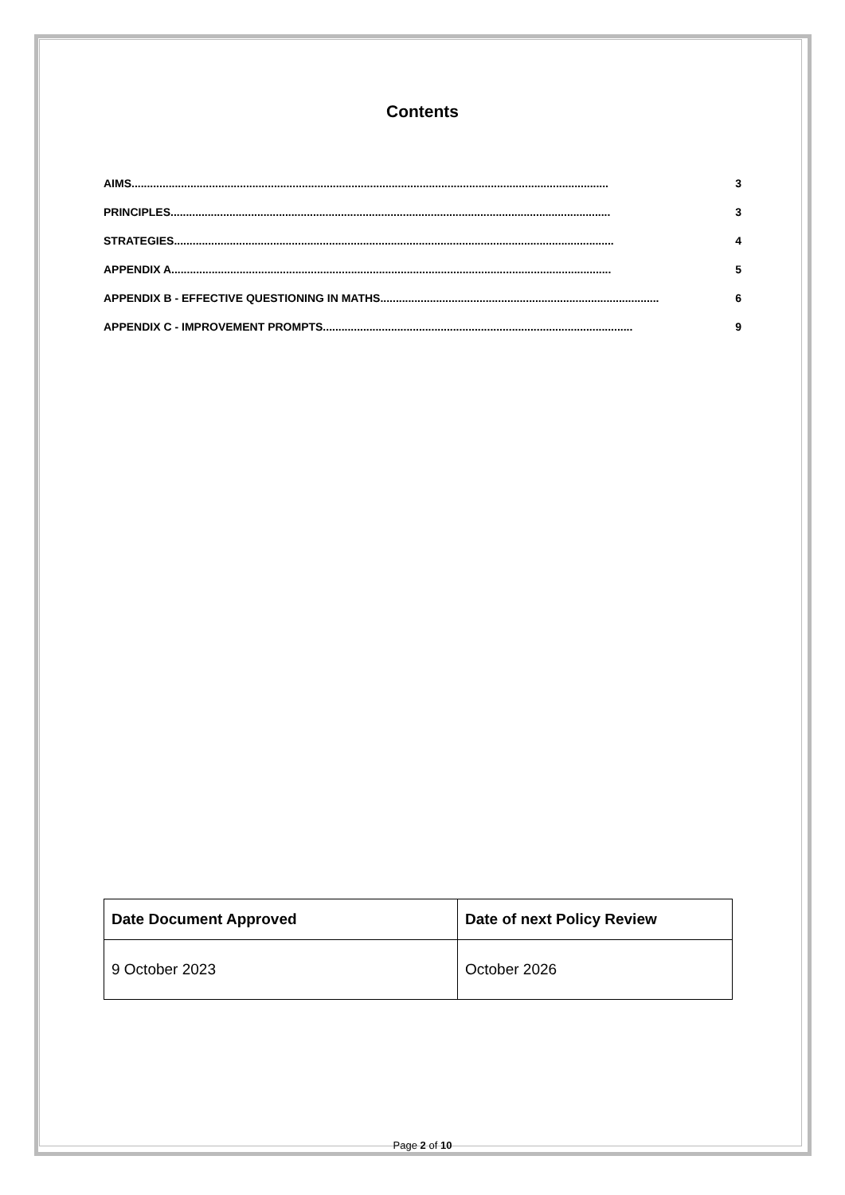Contents
AIMS.......................................................................................................................................................... 3
PRINCIPLES .............................................................................................................................................. 3
STRATEGIES .............................................................................................................................................. 4
APPENDIX A.............................................................................................................................................. 5
APPENDIX B - EFFECTIVE QUESTIONING IN MATHS.......................................................................................... 6
APPENDIX C - IMPROVEMENT PROMPTS .................................................................................................... 9
| Date Document Approved | Date of next Policy Review |
| --- | --- |
| 9 October 2023 | October 2026 |
Page 2 of 10